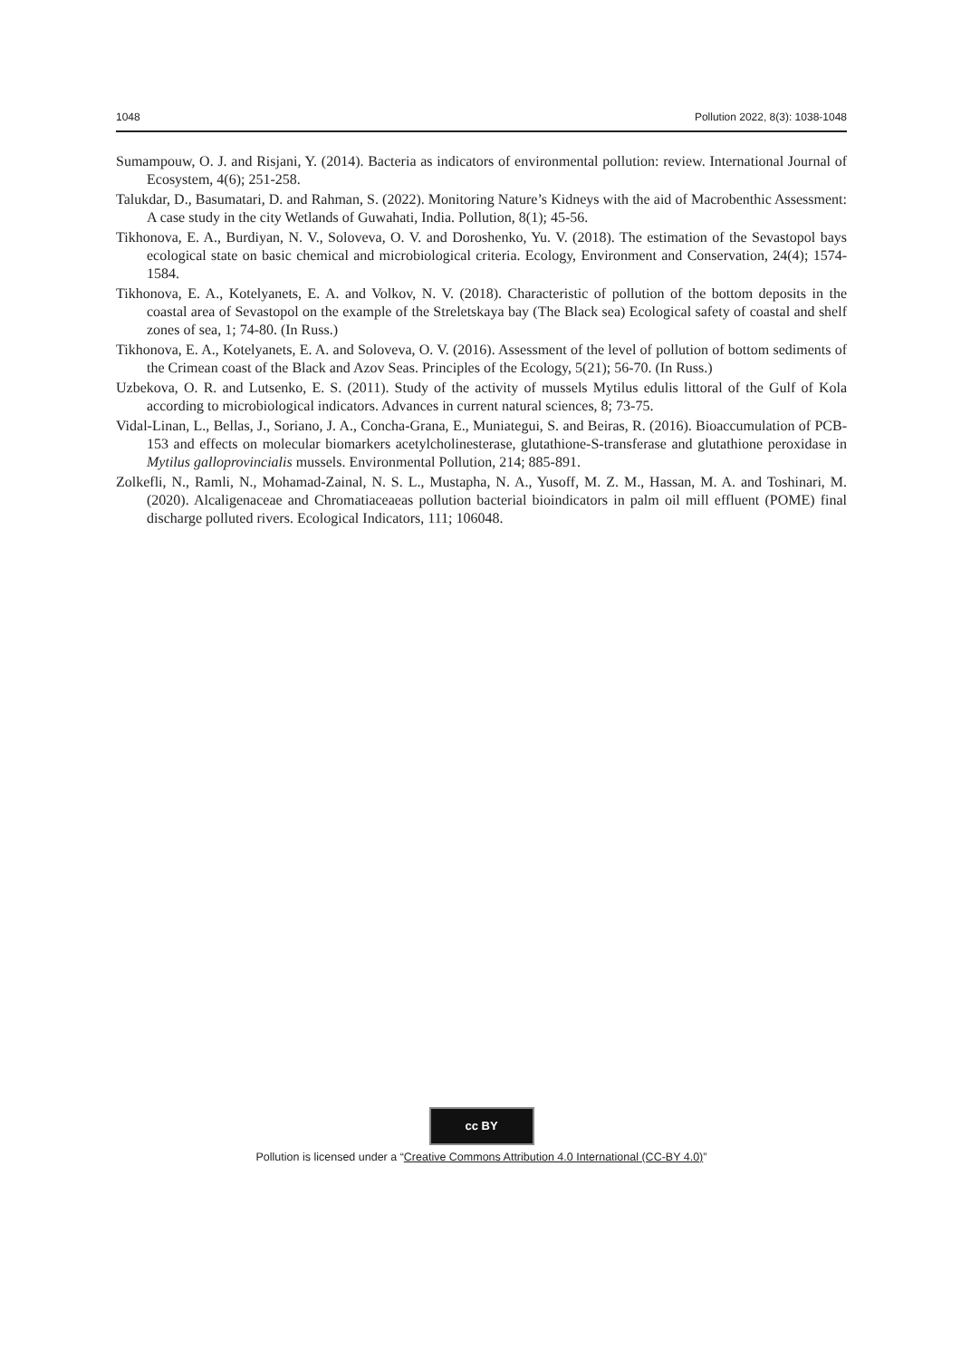1048 Pollution 2022, 8(3): 1038-1048
Sumampouw, O. J. and Risjani, Y. (2014). Bacteria as indicators of environmental pollution: review. International Journal of Ecosystem, 4(6); 251-258.
Talukdar, D., Basumatari, D. and Rahman, S. (2022). Monitoring Nature’s Kidneys with the aid of Macrobenthic Assessment: A case study in the city Wetlands of Guwahati, India. Pollution, 8(1); 45-56.
Tikhonova, E. A., Burdiyan, N. V., Soloveva, O. V. and Doroshenko, Yu. V. (2018). The estimation of the Sevastopol bays ecological state on basic chemical and microbiological criteria. Ecology, Environment and Conservation, 24(4); 1574-1584.
Tikhonova, E. A., Kotelyanets, E. A. and Volkov, N. V. (2018). Characteristic of pollution of the bottom deposits in the coastal area of Sevastopol on the example of the Streletskaya bay (The Black sea) Ecological safety of coastal and shelf zones of sea, 1; 74-80. (In Russ.)
Tikhonova, E. A., Kotelyanets, E. A. and Soloveva, O. V. (2016). Assessment of the level of pollution of bottom sediments of the Crimean coast of the Black and Azov Seas. Principles of the Ecology, 5(21); 56-70. (In Russ.)
Uzbekova, O. R. and Lutsenko, E. S. (2011). Study of the activity of mussels Mytilus edulis littoral of the Gulf of Kola according to microbiological indicators. Advances in current natural sciences, 8; 73-75.
Vidal-Linan, L., Bellas, J., Soriano, J. A., Concha-Grana, E., Muniategui, S. and Beiras, R. (2016). Bioaccumulation of PCB-153 and effects on molecular biomarkers acetylcholinesterase, glutathione-S-transferase and glutathione peroxidase in Mytilus galloprovincialis mussels. Environmental Pollution, 214; 885-891.
Zolkefli, N., Ramli, N., Mohamad-Zainal, N. S. L., Mustapha, N. A., Yusoff, M. Z. M., Hassan, M. A. and Toshinari, M. (2020). Alcaligenaceae and Chromatiaceaeas pollution bacterial bioindicators in palm oil mill effluent (POME) final discharge polluted rivers. Ecological Indicators, 111; 106048.
cc BY
Pollution is licensed under a “Creative Commons Attribution 4.0 International (CC-BY 4.0)”